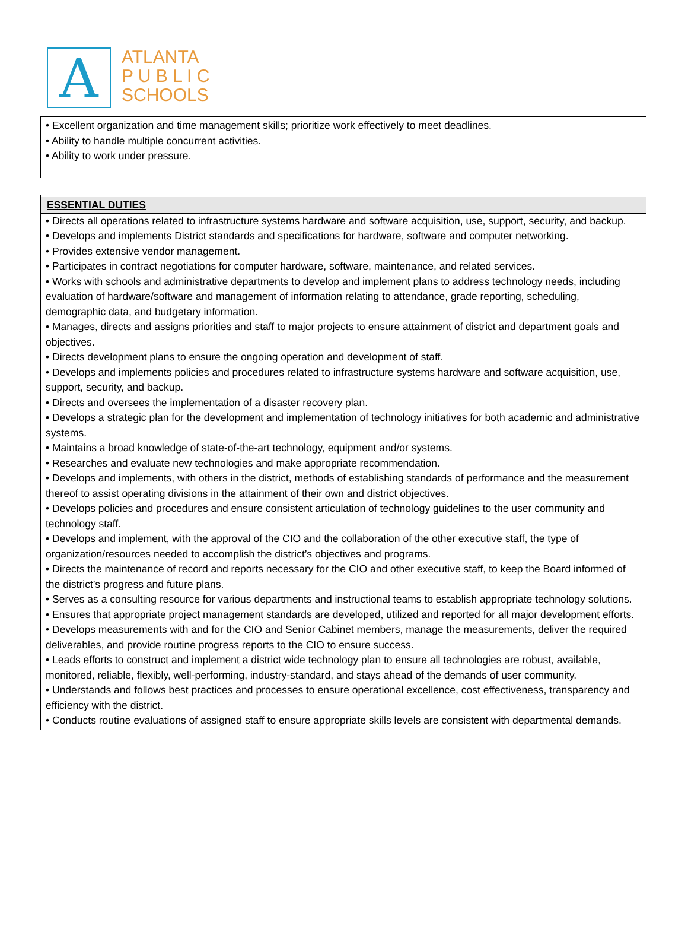A
ATLANTA
P U B L I C
SCHOOLS
• Excellent organization and time management skills; prioritize work effectively to meet deadlines.
• Ability to handle multiple concurrent activities.
• Ability to work under pressure.
ESSENTIAL DUTIES
• Directs all operations related to infrastructure systems hardware and software acquisition, use, support, security, and backup.
• Develops and implements District standards and specifications for hardware, software and computer networking.
• Provides extensive vendor management.
• Participates in contract negotiations for computer hardware, software, maintenance, and related services.
• Works with schools and administrative departments to develop and implement plans to address technology needs, including evaluation of hardware/software and management of information relating to attendance, grade reporting, scheduling, demographic data, and budgetary information.
• Manages, directs and assigns priorities and staff to major projects to ensure attainment of district and department goals and objectives.
• Directs development plans to ensure the ongoing operation and development of staff.
• Develops and implements policies and procedures related to infrastructure systems hardware and software acquisition, use, support, security, and backup.
• Directs and oversees the implementation of a disaster recovery plan.
• Develops a strategic plan for the development and implementation of technology initiatives for both academic and administrative systems.
• Maintains a broad knowledge of state-of-the-art technology, equipment and/or systems.
• Researches and evaluate new technologies and make appropriate recommendation.
• Develops and implements, with others in the district, methods of establishing standards of performance and the measurement thereof to assist operating divisions in the attainment of their own and district objectives.
• Develops policies and procedures and ensure consistent articulation of technology guidelines to the user community and technology staff.
• Develops and implement, with the approval of the CIO and the collaboration of the other executive staff, the type of organization/resources needed to accomplish the district’s objectives and programs.
• Directs the maintenance of record and reports necessary for the CIO and other executive staff, to keep the Board informed of the district’s progress and future plans.
• Serves as a consulting resource for various departments and instructional teams to establish appropriate technology solutions.
• Ensures that appropriate project management standards are developed, utilized and reported for all major development efforts.
• Develops measurements with and for the CIO and Senior Cabinet members, manage the measurements, deliver the required deliverables, and provide routine progress reports to the CIO to ensure success.
• Leads efforts to construct and implement a district wide technology plan to ensure all technologies are robust, available, monitored, reliable, flexibly, well-performing, industry-standard, and stays ahead of the demands of user community.
• Understands and follows best practices and processes to ensure operational excellence, cost effectiveness, transparency and efficiency with the district.
• Conducts routine evaluations of assigned staff to ensure appropriate skills levels are consistent with departmental demands.